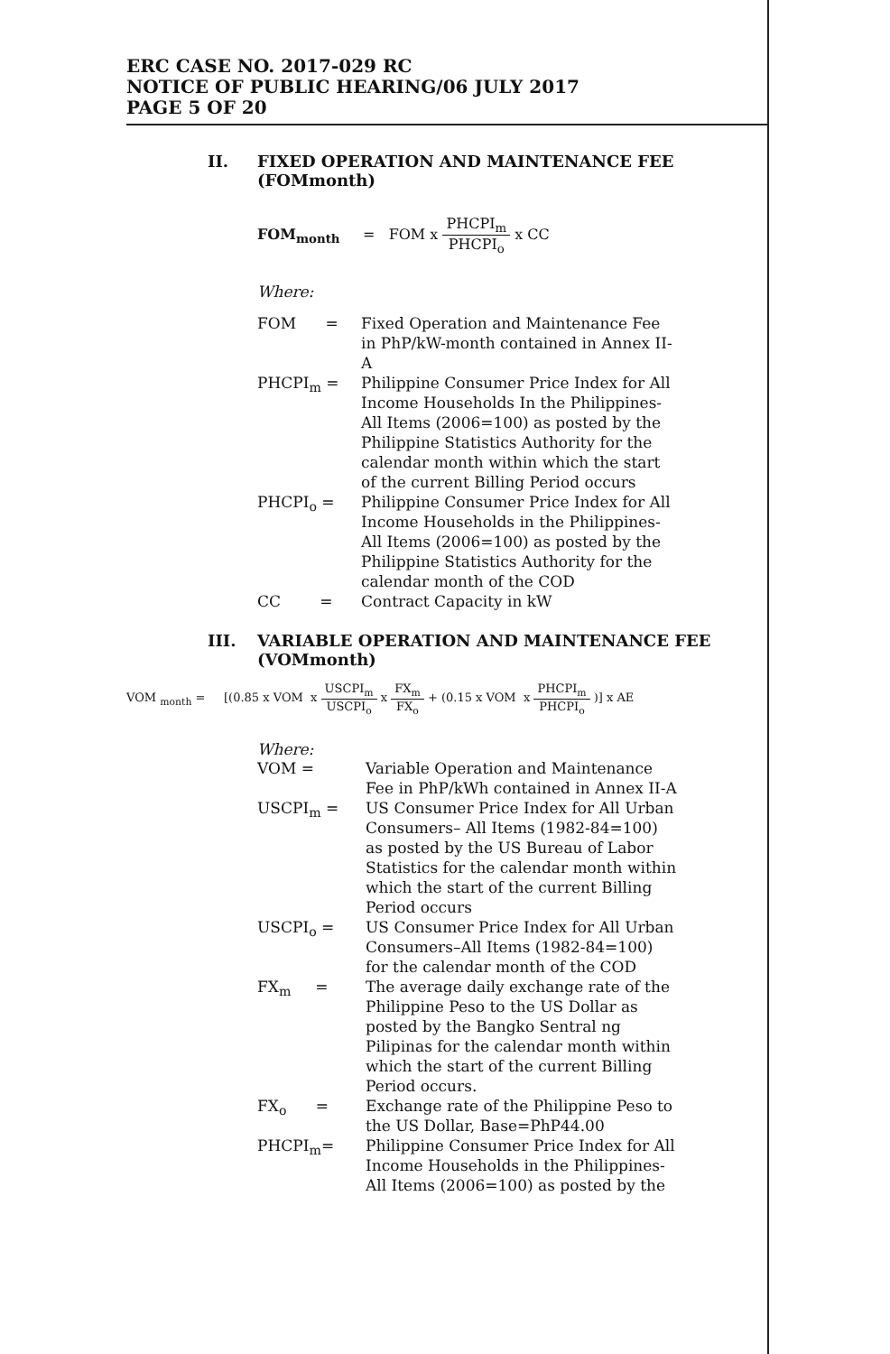ERC CASE NO. 2017-029 RC
NOTICE OF PUBLIC HEARING/06 JULY 2017
PAGE 5 OF 20
II. FIXED OPERATION AND MAINTENANCE FEE
(FOMmonth)
FOM<sub>month</sub> = FOM x PHCPI<sub>m</sub> PHCPI<sub>o</sub> x CC
Where:
| FOM = | Fixed Operation and Maintenance Fee in PhP/kW-month contained in Annex II-A |
| PHCPI<sub>m</sub> = | Philippine Consumer Price Index for All Income Households In the Philippines-All Items (2006=100) as posted by the Philippine Statistics Authority for the calendar month within which the start of the current Billing Period occurs |
| PHCPI<sub>o</sub> = | Philippine Consumer Price Index for All Income Households in the Philippines-All Items (2006=100) as posted by the Philippine Statistics Authority for the calendar month of the COD |
| CC = | Contract Capacity in kW |
III. VARIABLE OPERATION AND MAINTENANCE FEE
(VOMmonth)
VOM <sub>month</sub> = [(0.85 x VOM x USCPI<sub>m</sub> USCPI<sub>o</sub> x FX<sub>m</sub> FX<sub>o</sub> + (0.15 x VOM x PHCPI<sub>m</sub> PHCPI<sub>o</sub> )] x AE
Where:
| VOM = | Variable Operation and Maintenance Fee in PhP/kWh contained in Annex II-A |
| USCPI<sub>m</sub> = | US Consumer Price Index for All Urban Consumers– All Items (1982-84=100) as posted by the US Bureau of Labor Statistics for the calendar month within which the start of the current Billing Period occurs |
| USCPI<sub>o</sub> = | US Consumer Price Index for All Urban Consumers–All Items (1982-84=100) for the calendar month of the COD |
| FX<sub>m</sub> = | The average daily exchange rate of the Philippine Peso to the US Dollar as posted by the Bangko Sentral ng Pilipinas for the calendar month within which the start of the current Billing Period occurs. |
| FX<sub>o</sub> = | Exchange rate of the Philippine Peso to the US Dollar, Base=PhP44.00 |
| PHCPI<sub>m</sub>= | Philippine Consumer Price Index for All Income Households in the Philippines-All Items (2006=100) as posted by the |